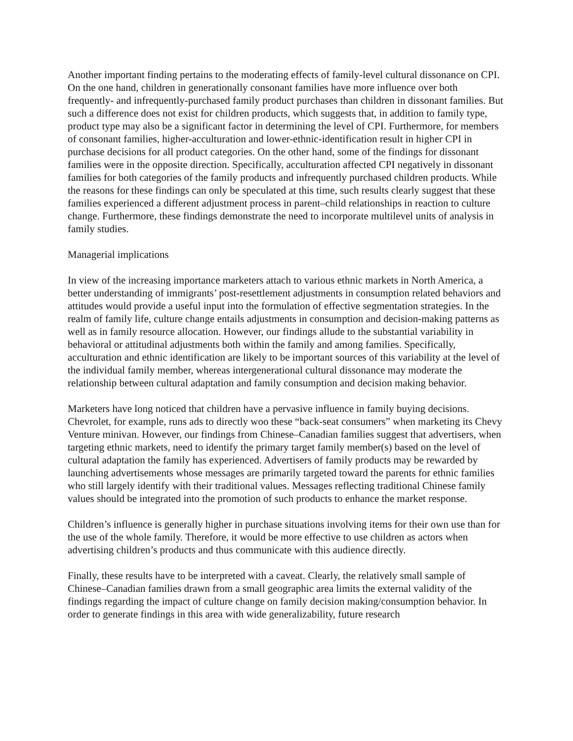Another important finding pertains to the moderating effects of family-level cultural dissonance on CPI. On the one hand, children in generationally consonant families have more influence over both frequently- and infrequently-purchased family product purchases than children in dissonant families. But such a difference does not exist for children products, which suggests that, in addition to family type, product type may also be a significant factor in determining the level of CPI. Furthermore, for members of consonant families, higher-acculturation and lower-ethnic-identification result in higher CPI in purchase decisions for all product categories. On the other hand, some of the findings for dissonant families were in the opposite direction. Specifically, acculturation affected CPI negatively in dissonant families for both categories of the family products and infrequently purchased children products. While the reasons for these findings can only be speculated at this time, such results clearly suggest that these families experienced a different adjustment process in parent–child relationships in reaction to culture change. Furthermore, these findings demonstrate the need to incorporate multilevel units of analysis in family studies.
Managerial implications
In view of the increasing importance marketers attach to various ethnic markets in North America, a better understanding of immigrants’ post-resettlement adjustments in consumption related behaviors and attitudes would provide a useful input into the formulation of effective segmentation strategies. In the realm of family life, culture change entails adjustments in consumption and decision-making patterns as well as in family resource allocation. However, our findings allude to the substantial variability in behavioral or attitudinal adjustments both within the family and among families. Specifically, acculturation and ethnic identification are likely to be important sources of this variability at the level of the individual family member, whereas intergenerational cultural dissonance may moderate the relationship between cultural adaptation and family consumption and decision making behavior.
Marketers have long noticed that children have a pervasive influence in family buying decisions. Chevrolet, for example, runs ads to directly woo these “back-seat consumers” when marketing its Chevy Venture minivan. However, our findings from Chinese–Canadian families suggest that advertisers, when targeting ethnic markets, need to identify the primary target family member(s) based on the level of cultural adaptation the family has experienced. Advertisers of family products may be rewarded by launching advertisements whose messages are primarily targeted toward the parents for ethnic families who still largely identify with their traditional values. Messages reflecting traditional Chinese family values should be integrated into the promotion of such products to enhance the market response.
Children’s influence is generally higher in purchase situations involving items for their own use than for the use of the whole family. Therefore, it would be more effective to use children as actors when advertising children’s products and thus communicate with this audience directly.
Finally, these results have to be interpreted with a caveat. Clearly, the relatively small sample of Chinese–Canadian families drawn from a small geographic area limits the external validity of the findings regarding the impact of culture change on family decision making/consumption behavior. In order to generate findings in this area with wide generalizability, future research